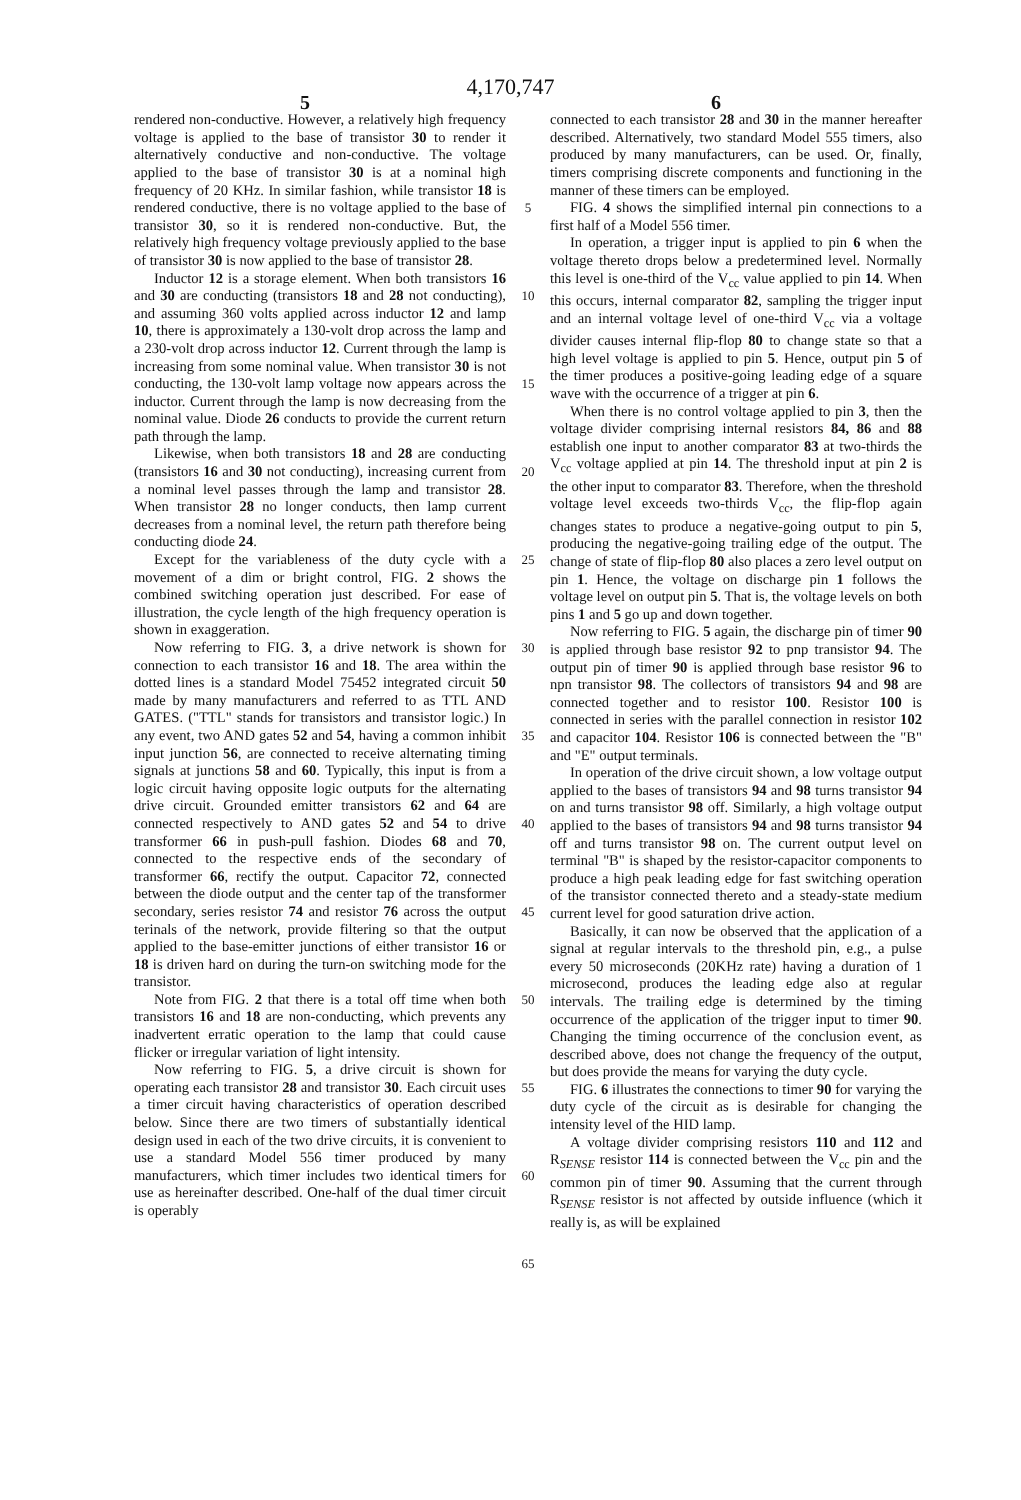4,170,747
5 6
rendered non-conductive. However, a relatively high frequency voltage is applied to the base of transistor 30 to render it alternatively conductive and non-conductive. The voltage applied to the base of transistor 30 is at a nominal high frequency of 20 KHz. In similar fashion, while transistor 18 is rendered conductive, there is no voltage applied to the base of transistor 30, so it is rendered non-conductive. But, the relatively high frequency voltage previously applied to the base of transistor 30 is now applied to the base of transistor 28.
Inductor 12 is a storage element. When both transistors 16 and 30 are conducting (transistors 18 and 28 not conducting), and assuming 360 volts applied across inductor 12 and lamp 10, there is approximately a 130-volt drop across the lamp and a 230-volt drop across inductor 12. Current through the lamp is increasing from some nominal value. When transistor 30 is not conducting, the 130-volt lamp voltage now appears across the inductor. Current through the lamp is now decreasing from the nominal value. Diode 26 conducts to provide the current return path through the lamp.
Likewise, when both transistors 18 and 28 are conducting (transistors 16 and 30 not conducting), increasing current from a nominal level passes through the lamp and transistor 28. When transistor 28 no longer conducts, then lamp current decreases from a nominal level, the return path therefore being conducting diode 24.
Except for the variableness of the duty cycle with a movement of a dim or bright control, FIG. 2 shows the combined switching operation just described. For ease of illustration, the cycle length of the high frequency operation is shown in exaggeration.
Now referring to FIG. 3, a drive network is shown for connection to each transistor 16 and 18. The area within the dotted lines is a standard Model 75452 integrated circuit 50 made by many manufacturers and referred to as TTL AND GATES. ("TTL" stands for transistors and transistor logic.) In any event, two AND gates 52 and 54, having a common inhibit input junction 56, are connected to receive alternating timing signals at junctions 58 and 60. Typically, this input is from a logic circuit having opposite logic outputs for the alternating drive circuit. Grounded emitter transistors 62 and 64 are connected respectively to AND gates 52 and 54 to drive transformer 66 in push-pull fashion. Diodes 68 and 70, connected to the respective ends of the secondary of transformer 66, rectify the output. Capacitor 72, connected between the diode output and the center tap of the transformer secondary, series resistor 74 and resistor 76 across the output terinals of the network, provide filtering so that the output applied to the base-emitter junctions of either transistor 16 or 18 is driven hard on during the turn-on switching mode for the transistor.
Note from FIG. 2 that there is a total off time when both transistors 16 and 18 are non-conducting, which prevents any inadvertent erratic operation to the lamp that could cause flicker or irregular variation of light intensity.
Now referring to FIG. 5, a drive circuit is shown for operating each transistor 28 and transistor 30. Each circuit uses a timer circuit having characteristics of operation described below. Since there are two timers of substantially identical design used in each of the two drive circuits, it is convenient to use a standard Model 556 timer produced by many manufacturers, which timer includes two identical timers for use as hereinafter described. One-half of the dual timer circuit is operably
5
10
15
20
25
30
35
40
45
50
55
60
65
connected to each transistor 28 and 30 in the manner hereafter described. Alternatively, two standard Model 555 timers, also produced by many manufacturers, can be used. Or, finally, timers comprising discrete components and functioning in the manner of these timers can be employed.
FIG. 4 shows the simplified internal pin connections to a first half of a Model 556 timer.
In operation, a trigger input is applied to pin 6 when the voltage thereto drops below a predetermined level. Normally this level is one-third of the V<sub>cc</sub> value applied to pin 14. When this occurs, internal comparator 82, sampling the trigger input and an internal voltage level of one-third V<sub>cc</sub> via a voltage divider causes internal flip-flop 80 to change state so that a high level voltage is applied to pin 5. Hence, output pin 5 of the timer produces a positive-going leading edge of a square wave with the occurrence of a trigger at pin 6.
When there is no control voltage applied to pin 3, then the voltage divider comprising internal resistors 84, 86 and 88 establish one input to another comparator 83 at two-thirds the V<sub>cc</sub> voltage applied at pin 14. The threshold input at pin 2 is the other input to comparator 83. Therefore, when the threshold voltage level exceeds two-thirds V<sub>cc</sub>, the flip-flop again changes states to produce a negative-going output to pin 5, producing the negative-going trailing edge of the output. The change of state of flip-flop 80 also places a zero level output on pin 1. Hence, the voltage on discharge pin 1 follows the voltage level on output pin 5. That is, the voltage levels on both pins 1 and 5 go up and down together.
Now referring to FIG. 5 again, the discharge pin of timer 90 is applied through base resistor 92 to pnp transistor 94. The output pin of timer 90 is applied through base resistor 96 to npn transistor 98. The collectors of transistors 94 and 98 are connected together and to resistor 100. Resistor 100 is connected in series with the parallel connection in resistor 102 and capacitor 104. Resistor 106 is connected between the "B" and "E" output terminals.
In operation of the drive circuit shown, a low voltage output applied to the bases of transistors 94 and 98 turns transistor 94 on and turns transistor 98 off. Similarly, a high voltage output applied to the bases of transistors 94 and 98 turns transistor 94 off and turns transistor 98 on. The current output level on terminal "B" is shaped by the resistor-capacitor components to produce a high peak leading edge for fast switching operation of the transistor connected thereto and a steady-state medium current level for good saturation drive action.
Basically, it can now be observed that the application of a signal at regular intervals to the threshold pin, e.g., a pulse every 50 microseconds (20KHz rate) having a duration of 1 microsecond, produces the leading edge also at regular intervals. The trailing edge is determined by the timing occurrence of the application of the trigger input to timer 90. Changing the timing occurrence of the conclusion event, as described above, does not change the frequency of the output, but does provide the means for varying the duty cycle.
FIG. 6 illustrates the connections to timer 90 for varying the duty cycle of the circuit as is desirable for changing the intensity level of the HID lamp.
A voltage divider comprising resistors 110 and 112 and R<sub>SENSE</sub> resistor 114 is connected between the V<sub>cc</sub> pin and the common pin of timer 90. Assuming that the current through R<sub>SENSE</sub> resistor is not affected by outside influence (which it really is, as will be explained